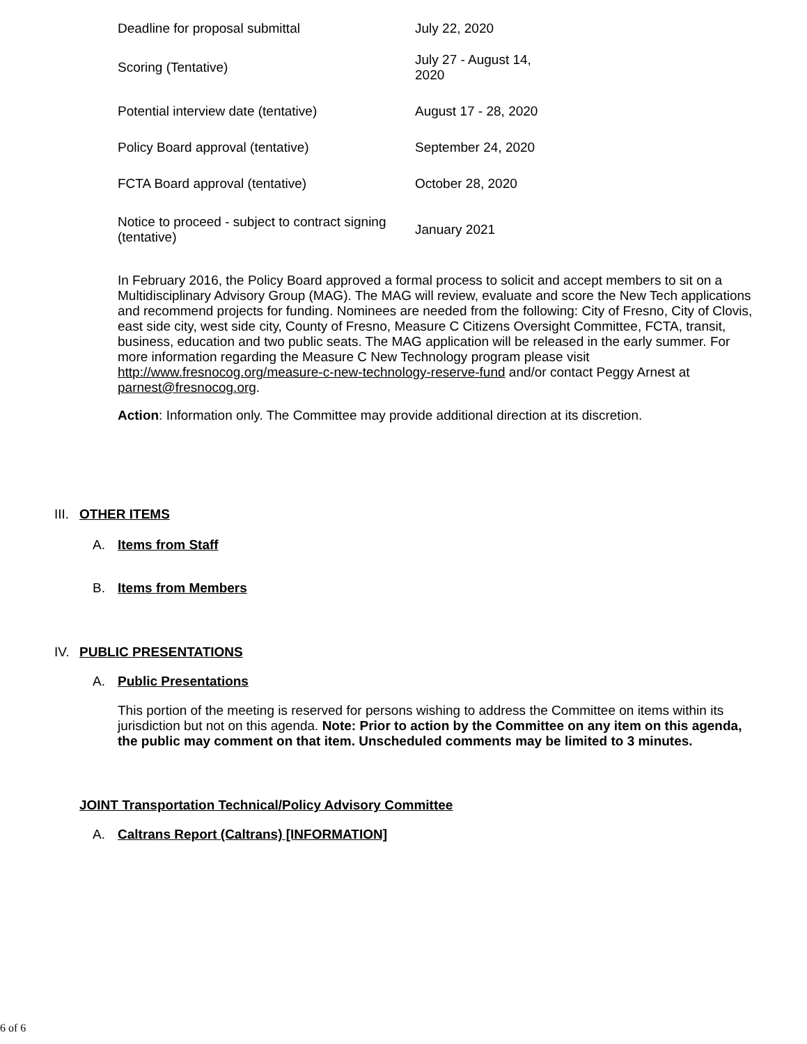| Deadline for proposal submittal | July 22, 2020 |
| Scoring (Tentative) | July 27 - August 14, 2020 |
| Potential interview date (tentative) | August 17 - 28, 2020 |
| Policy Board approval (tentative) | September 24, 2020 |
| FCTA Board approval (tentative) | October 28, 2020 |
| Notice to proceed - subject to contract signing (tentative) | January 2021 |
In February 2016, the Policy Board approved a formal process to solicit and accept members to sit on a Multidisciplinary Advisory Group (MAG). The MAG will review, evaluate and score the New Tech applications and recommend projects for funding. Nominees are needed from the following: City of Fresno, City of Clovis, east side city, west side city, County of Fresno, Measure C Citizens Oversight Committee, FCTA, transit, business, education and two public seats. The MAG application will be released in the early summer. For more information regarding the Measure C New Technology program please visit http://www.fresnocog.org/measure-c-new-technology-reserve-fund and/or contact Peggy Arnest at parnest@fresnocog.org.
Action: Information only. The Committee may provide additional direction at its discretion.
III. OTHER ITEMS
A. Items from Staff
B. Items from Members
IV. PUBLIC PRESENTATIONS
A. Public Presentations
This portion of the meeting is reserved for persons wishing to address the Committee on items within its jurisdiction but not on this agenda. Note: Prior to action by the Committee on any item on this agenda, the public may comment on that item. Unscheduled comments may be limited to 3 minutes.
JOINT Transportation Technical/Policy Advisory Committee
A. Caltrans Report (Caltrans) [INFORMATION]
6 of 6